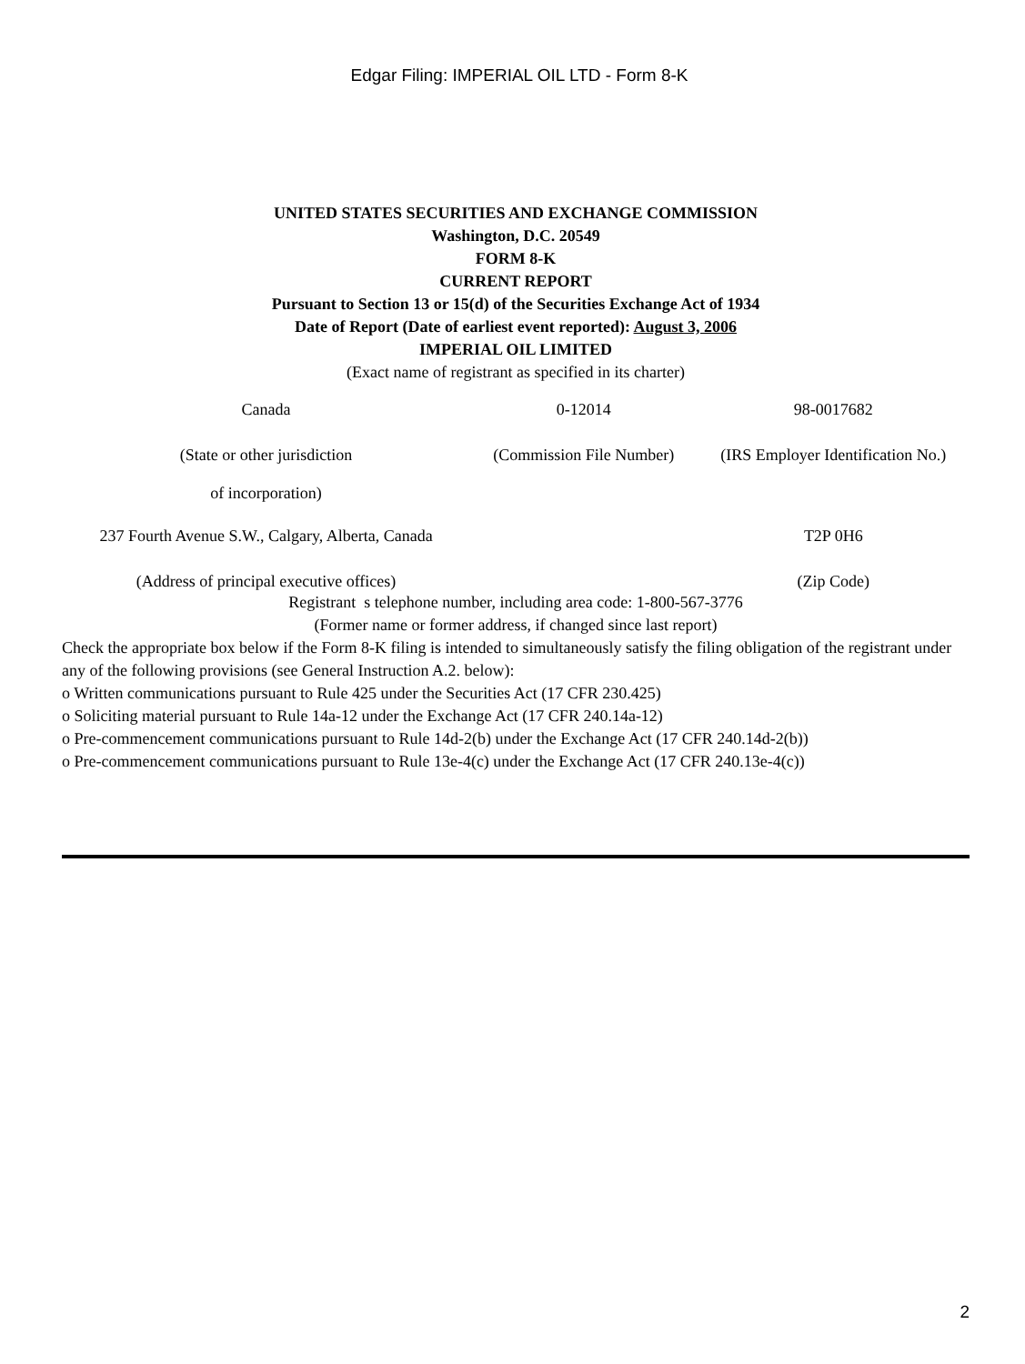Edgar Filing: IMPERIAL OIL LTD - Form 8-K
UNITED STATES SECURITIES AND EXCHANGE COMMISSION
Washington, D.C. 20549
FORM 8-K
CURRENT REPORT
Pursuant to Section 13 or 15(d) of the Securities Exchange Act of 1934
Date of Report (Date of earliest event reported): August 3, 2006
IMPERIAL OIL LIMITED
(Exact name of registrant as specified in its charter)
| Canada | 0-12014 | 98-0017682 |
| (State or other jurisdiction of incorporation) | (Commission File Number) | (IRS Employer Identification No.) |
| 237 Fourth Avenue S.W., Calgary, Alberta, Canada | | T2P 0H6 |
| (Address of principal executive offices) | | (Zip Code) |
Registrant s telephone number, including area code: 1-800-567-3776
(Former name or former address, if changed since last report)
Check the appropriate box below if the Form 8-K filing is intended to simultaneously satisfy the filing obligation of the registrant under any of the following provisions (see General Instruction A.2. below):
o Written communications pursuant to Rule 425 under the Securities Act (17 CFR 230.425)
o Soliciting material pursuant to Rule 14a-12 under the Exchange Act (17 CFR 240.14a-12)
o Pre-commencement communications pursuant to Rule 14d-2(b) under the Exchange Act (17 CFR 240.14d-2(b))
o Pre-commencement communications pursuant to Rule 13e-4(c) under the Exchange Act (17 CFR 240.13e-4(c))
2